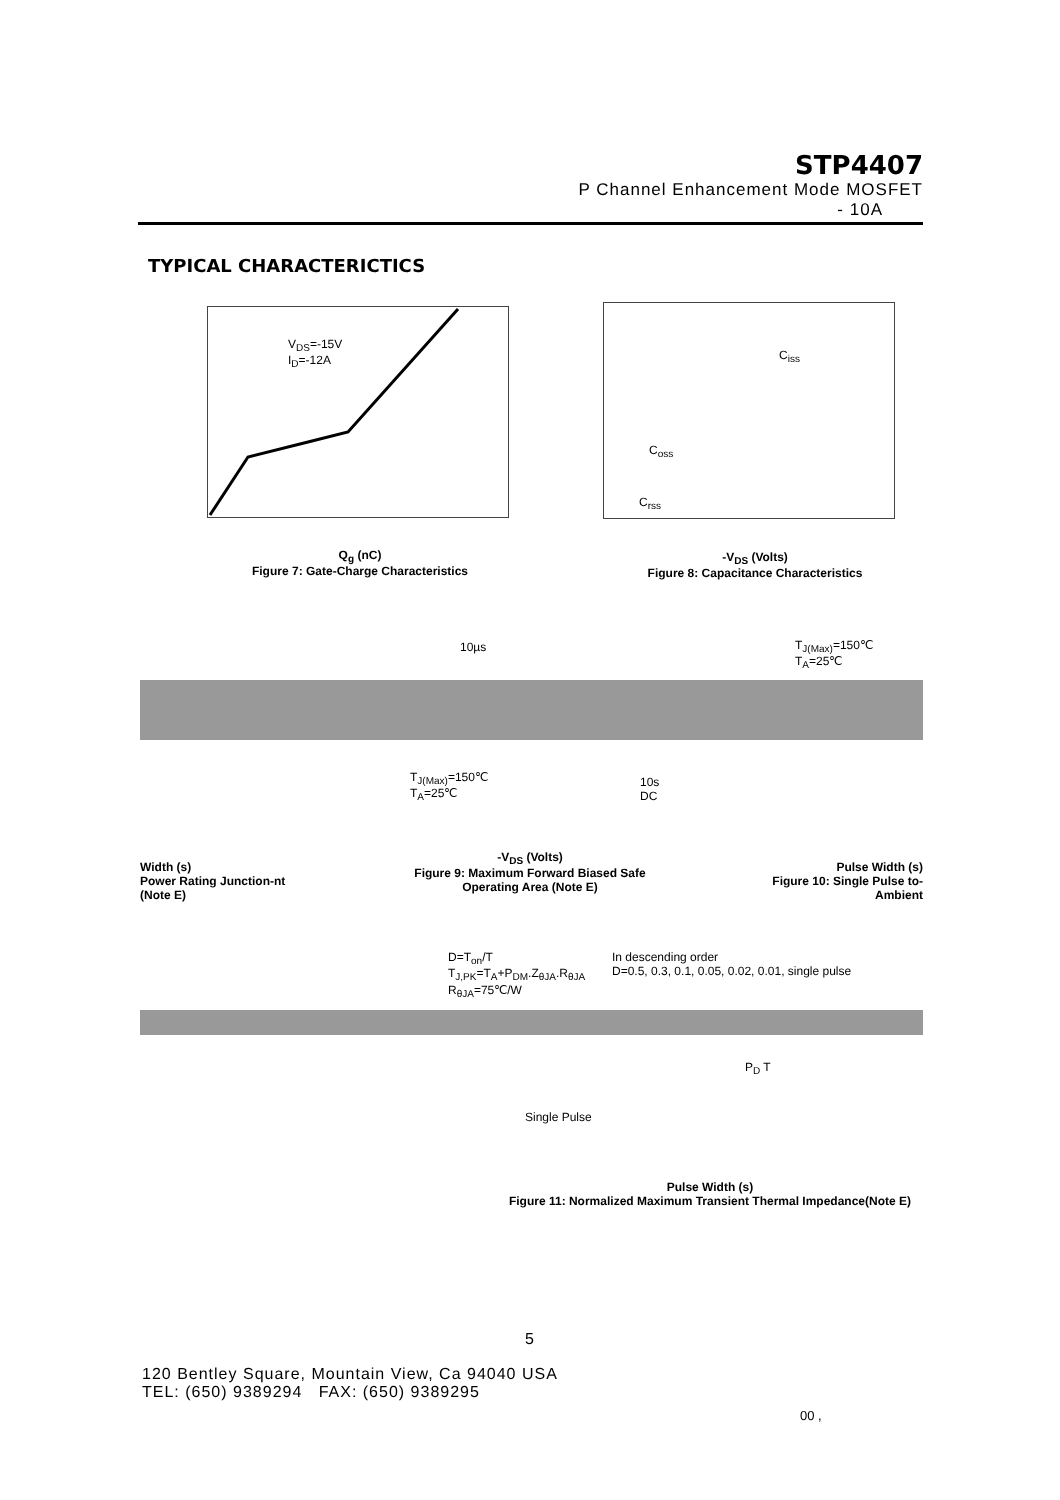STP4407
P Channel Enhancement Mode MOSFET
- 10A
TYPICAL CHARACTERICTICS
V<sub>DS</sub>=-15V
I<sub>D</sub>=-12A
Q<sub>g</sub> (nC)
Figure 7: Gate-Charge Characteristics
C<sub>iss</sub>
C<sub>oss</sub>
C<sub>rss</sub>
-V<sub>DS</sub> (Volts)
Figure 8: Capacitance Characteristics
10µs
T<sub>J(Max)</sub>=150℃
T<sub>A</sub>=25℃
T<sub>J(Max)</sub>=150℃
T<sub>A</sub>=25℃
10s
DC
Width (s)
Power Rating Junction-nt (Note E)
-V<sub>DS</sub> (Volts)
Figure 9: Maximum Forward Biased Safe Operating Area (Note E)
Pulse Width (s)
Figure 10: Single Pulse to-Ambient
D=T<sub>on</sub>/T
T<sub>J,PK</sub>=T<sub>A</sub>+P<sub>DM</sub>.Z<sub>θJA</sub>.R<sub>θJA</sub>
R<sub>θJA</sub>=75℃/W
In descending order
D=0.5, 0.3, 0.1, 0.05, 0.02, 0.01, single pulse
Single Pulse
P<sub>D</sub> T
Pulse Width (s)
Figure 11: Normalized Maximum Transient Thermal Impedance(Note E)
5
120 Bentley Square, Mountain View, Ca 94040 USA
TEL: (650) 9389294 FAX: (650) 9389295
00 ,